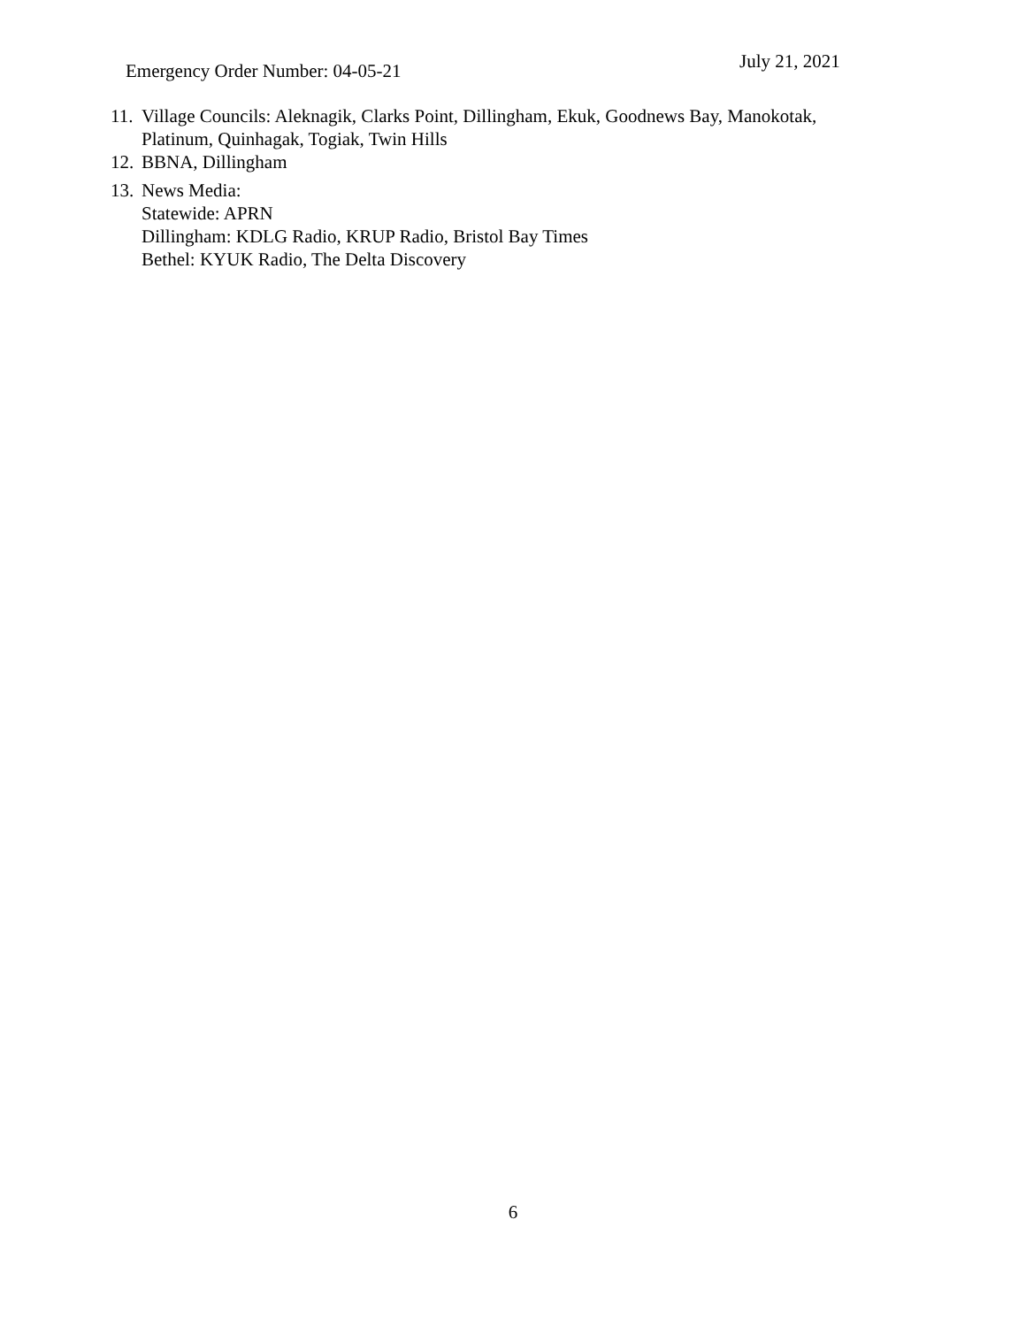Emergency Order Number: 04-05-21
July 21, 2021
11. Village Councils: Aleknagik, Clarks Point, Dillingham, Ekuk, Goodnews Bay, Manokotak, Platinum, Quinhagak, Togiak, Twin Hills
12. BBNA, Dillingham
13. News Media:
Statewide: APRN
Dillingham: KDLG Radio, KRUP Radio, Bristol Bay Times
Bethel: KYUK Radio, The Delta Discovery
6